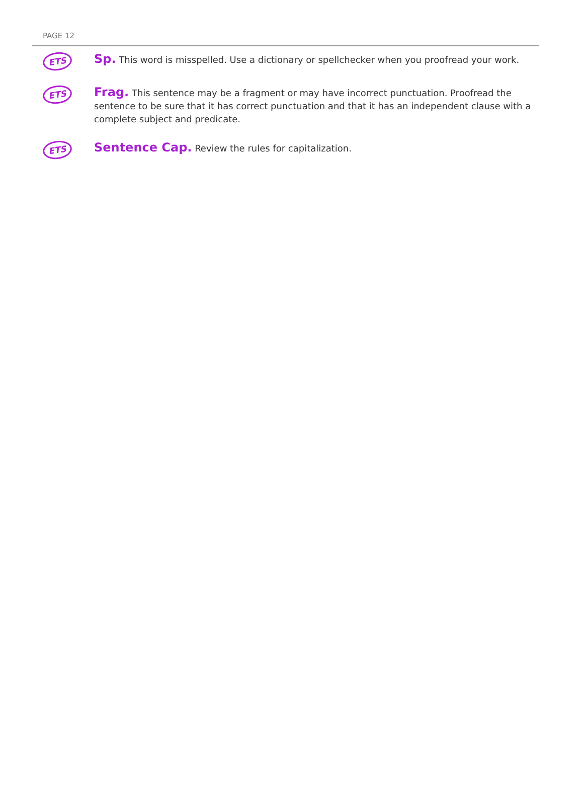PAGE 12
ETS
Sp. This word is misspelled. Use a dictionary or spellchecker when you proofread your work.
ETS
Frag. This sentence may be a fragment or may have incorrect punctuation. Proofread the sentence to be sure that it has correct punctuation and that it has an independent clause with a complete subject and predicate.
ETS
Sentence Cap. Review the rules for capitalization.